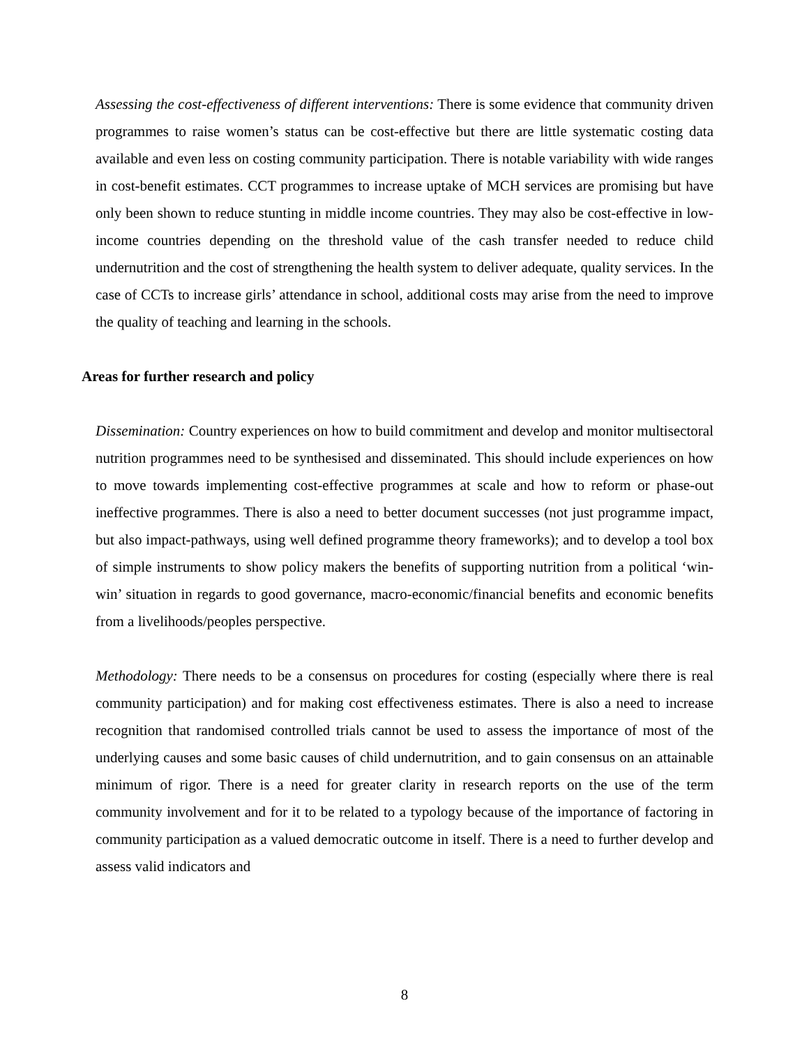Assessing the cost-effectiveness of different interventions: There is some evidence that community driven programmes to raise women’s status can be cost-effective but there are little systematic costing data available and even less on costing community participation. There is notable variability with wide ranges in cost-benefit estimates. CCT programmes to increase uptake of MCH services are promising but have only been shown to reduce stunting in middle income countries. They may also be cost-effective in low-income countries depending on the threshold value of the cash transfer needed to reduce child undernutrition and the cost of strengthening the health system to deliver adequate, quality services. In the case of CCTs to increase girls’ attendance in school, additional costs may arise from the need to improve the quality of teaching and learning in the schools.
Areas for further research and policy
Dissemination: Country experiences on how to build commitment and develop and monitor multisectoral nutrition programmes need to be synthesised and disseminated. This should include experiences on how to move towards implementing cost-effective programmes at scale and how to reform or phase-out ineffective programmes. There is also a need to better document successes (not just programme impact, but also impact-pathways, using well defined programme theory frameworks); and to develop a tool box of simple instruments to show policy makers the benefits of supporting nutrition from a political ‘win-win’ situation in regards to good governance, macro-economic/financial benefits and economic benefits from a livelihoods/peoples perspective.
Methodology: There needs to be a consensus on procedures for costing (especially where there is real community participation) and for making cost effectiveness estimates. There is also a need to increase recognition that randomised controlled trials cannot be used to assess the importance of most of the underlying causes and some basic causes of child undernutrition, and to gain consensus on an attainable minimum of rigor. There is a need for greater clarity in research reports on the use of the term community involvement and for it to be related to a typology because of the importance of factoring in community participation as a valued democratic outcome in itself. There is a need to further develop and assess valid indicators and
8